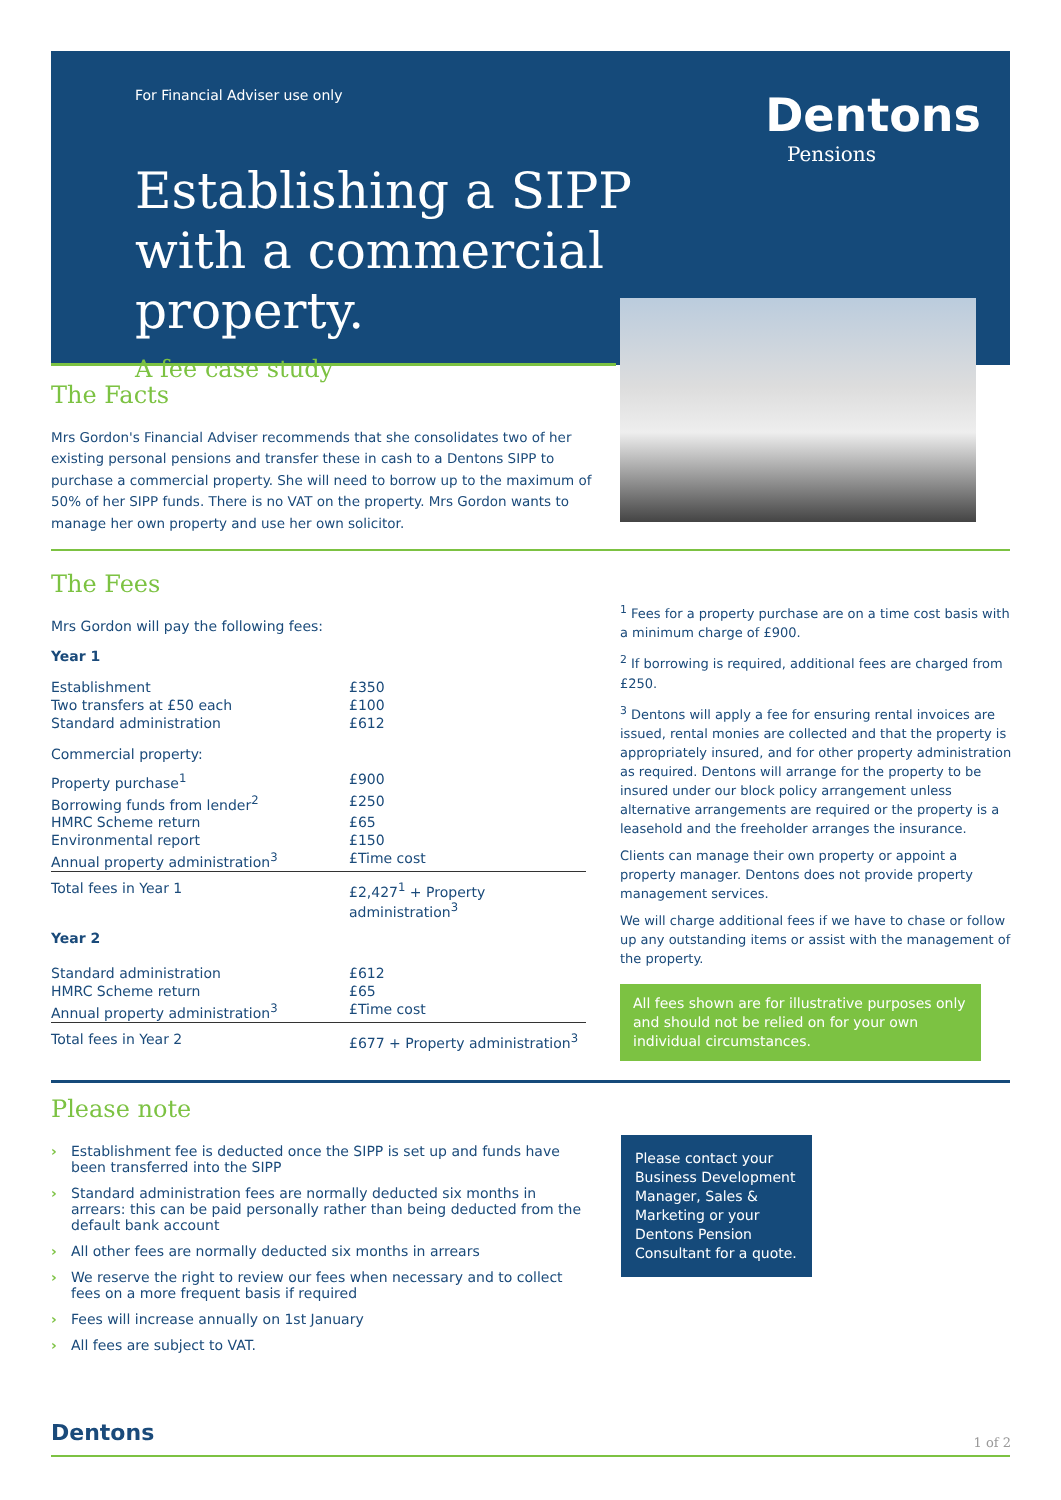For Financial Adviser use only
Establishing a SIPP with a commercial property.
A fee case study
Dentons
Pensions
The Facts
Mrs Gordon's Financial Adviser recommends that she consolidates two of her existing personal pensions and transfer these in cash to a Dentons SIPP to purchase a commercial property. She will need to borrow up to the maximum of 50% of her SIPP funds. There is no VAT on the property. Mrs Gordon wants to manage her own property and use her own solicitor.
The Fees
Mrs Gordon will pay the following fees:
Year 1
| Establishment | £350 |
| Two transfers at £50 each | £100 |
| Standard administration | £612 |
| Commercial property: | |
| Property purchase<sup>1</sup> | £900 |
| Borrowing funds from lender<sup>2</sup> | £250 |
| HMRC Scheme return | £65 |
| Environmental report | £150 |
| Annual property administration<sup>3</sup> | £Time cost |
| Total fees in Year 1 | £2,427<sup>1</sup> + Property administration<sup>3</sup> |
| Year 2 | |
| Standard administration | £612 |
| HMRC Scheme return | £65 |
| Annual property administration<sup>3</sup> | £Time cost |
| Total fees in Year 2 | £677 + Property administration<sup>3</sup> |
<sup>1</sup> Fees for a property purchase are on a time cost basis with a minimum charge of £900.
<sup>2</sup> If borrowing is required, additional fees are charged from £250.
<sup>3</sup> Dentons will apply a fee for ensuring rental invoices are issued, rental monies are collected and that the property is appropriately insured, and for other property administration as required. Dentons will arrange for the property to be insured under our block policy arrangement unless alternative arrangements are required or the property is a leasehold and the freeholder arranges the insurance.
Clients can manage their own property or appoint a property manager. Dentons does not provide property management services.
We will charge additional fees if we have to chase or follow up any outstanding items or assist with the management of the property.
All fees shown are for illustrative purposes only and should not be relied on for your own individual circumstances.
Please note
› Establishment fee is deducted once the SIPP is set up and funds have been transferred into the SIPP
› Standard administration fees are normally deducted six months in arrears: this can be paid personally rather than being deducted from the default bank account
› All other fees are normally deducted six months in arrears
› We reserve the right to review our fees when necessary and to collect fees on a more frequent basis if required
› Fees will increase annually on 1st January
› All fees are subject to VAT.
Please contact your Business Development Manager, Sales & Marketing or your Dentons Pension Consultant for a quote.
Dentons 1 of 2